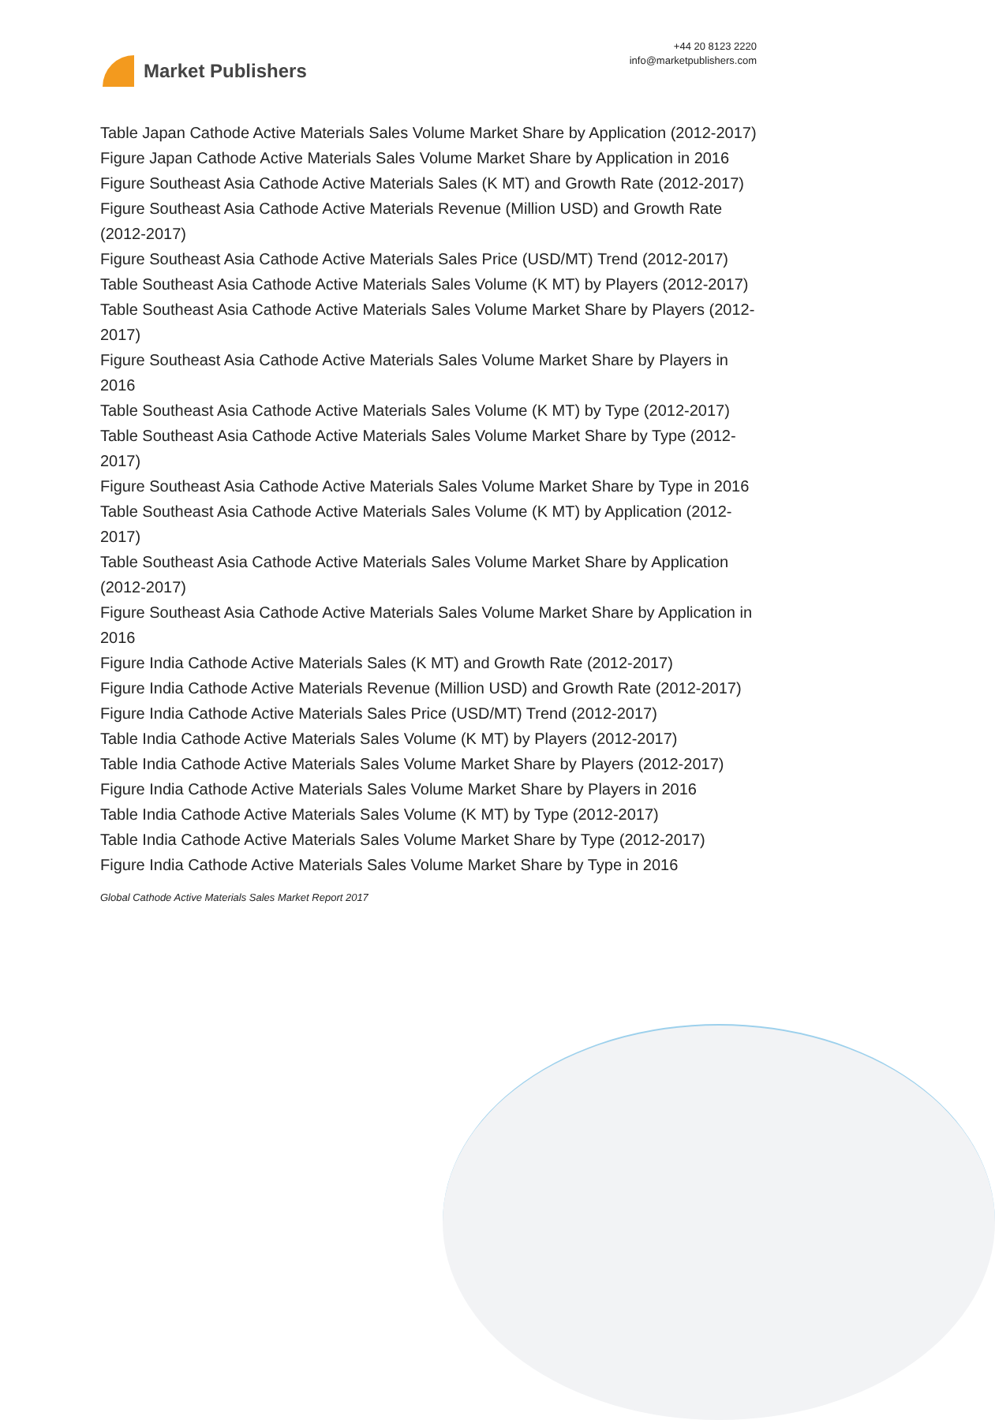Market Publishers
+44 20 8123 2220
info@marketpublishers.com
Table Japan Cathode Active Materials Sales Volume Market Share by Application (2012-2017)
Figure Japan Cathode Active Materials Sales Volume Market Share by Application in 2016
Figure Southeast Asia Cathode Active Materials Sales (K MT) and Growth Rate (2012-2017)
Figure Southeast Asia Cathode Active Materials Revenue (Million USD) and Growth Rate (2012-2017)
Figure Southeast Asia Cathode Active Materials Sales Price (USD/MT) Trend (2012-2017)
Table Southeast Asia Cathode Active Materials Sales Volume (K MT) by Players (2012-2017)
Table Southeast Asia Cathode Active Materials Sales Volume Market Share by Players (2012-2017)
Figure Southeast Asia Cathode Active Materials Sales Volume Market Share by Players in 2016
Table Southeast Asia Cathode Active Materials Sales Volume (K MT) by Type (2012-2017)
Table Southeast Asia Cathode Active Materials Sales Volume Market Share by Type (2012-2017)
Figure Southeast Asia Cathode Active Materials Sales Volume Market Share by Type in 2016
Table Southeast Asia Cathode Active Materials Sales Volume (K MT) by Application (2012-2017)
Table Southeast Asia Cathode Active Materials Sales Volume Market Share by Application (2012-2017)
Figure Southeast Asia Cathode Active Materials Sales Volume Market Share by Application in 2016
Figure India Cathode Active Materials Sales (K MT) and Growth Rate (2012-2017)
Figure India Cathode Active Materials Revenue (Million USD) and Growth Rate (2012-2017)
Figure India Cathode Active Materials Sales Price (USD/MT) Trend (2012-2017)
Table India Cathode Active Materials Sales Volume (K MT) by Players (2012-2017)
Table India Cathode Active Materials Sales Volume Market Share by Players (2012-2017)
Figure India Cathode Active Materials Sales Volume Market Share by Players in 2016
Table India Cathode Active Materials Sales Volume (K MT) by Type (2012-2017)
Table India Cathode Active Materials Sales Volume Market Share by Type (2012-2017)
Figure India Cathode Active Materials Sales Volume Market Share by Type in 2016
Global Cathode Active Materials Sales Market Report 2017